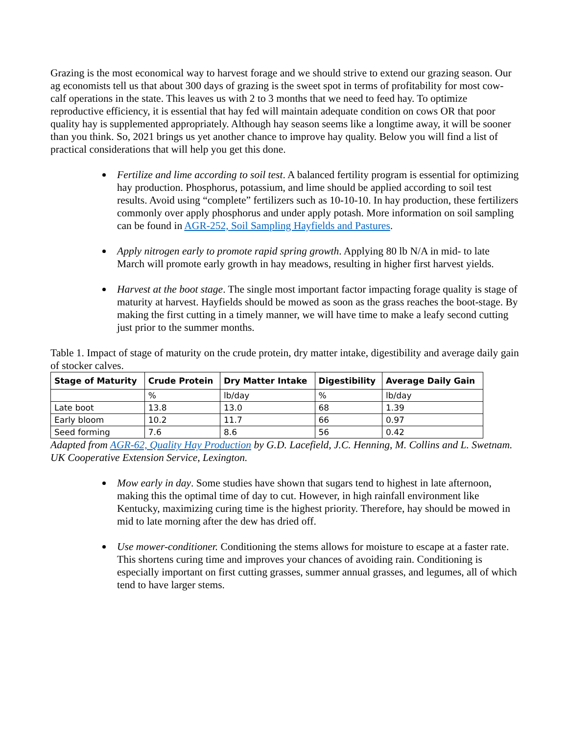Grazing is the most economical way to harvest forage and we should strive to extend our grazing season. Our ag economists tell us that about 300 days of grazing is the sweet spot in terms of profitability for most cow-calf operations in the state. This leaves us with 2 to 3 months that we need to feed hay. To optimize reproductive efficiency, it is essential that hay fed will maintain adequate condition on cows OR that poor quality hay is supplemented appropriately. Although hay season seems like a longtime away, it will be sooner than you think. So, 2021 brings us yet another chance to improve hay quality. Below you will find a list of practical considerations that will help you get this done.
Fertilize and lime according to soil test. A balanced fertility program is essential for optimizing hay production. Phosphorus, potassium, and lime should be applied according to soil test results. Avoid using “complete” fertilizers such as 10-10-10. In hay production, these fertilizers commonly over apply phosphorus and under apply potash. More information on soil sampling can be found in AGR-252, Soil Sampling Hayfields and Pastures.
Apply nitrogen early to promote rapid spring growth. Applying 80 lb N/A in mid- to late March will promote early growth in hay meadows, resulting in higher first harvest yields.
Harvest at the boot stage. The single most important factor impacting forage quality is stage of maturity at harvest. Hayfields should be mowed as soon as the grass reaches the boot-stage. By making the first cutting in a timely manner, we will have time to make a leafy second cutting just prior to the summer months.
Table 1. Impact of stage of maturity on the crude protein, dry matter intake, digestibility and average daily gain of stocker calves.
| Stage of Maturity | Crude Protein | Dry Matter Intake | Digestibility | Average Daily Gain |
| --- | --- | --- | --- | --- |
| | % | lb/day | % | lb/day |
| Late boot | 13.8 | 13.0 | 68 | 1.39 |
| Early bloom | 10.2 | 11.7 | 66 | 0.97 |
| Seed forming | 7.6 | 8.6 | 56 | 0.42 |
Adapted from AGR-62, Quality Hay Production by G.D. Lacefield, J.C. Henning, M. Collins and L. Swetnam. UK Cooperative Extension Service, Lexington.
Mow early in day. Some studies have shown that sugars tend to highest in late afternoon, making this the optimal time of day to cut. However, in high rainfall environment like Kentucky, maximizing curing time is the highest priority. Therefore, hay should be mowed in mid to late morning after the dew has dried off.
Use mower-conditioner. Conditioning the stems allows for moisture to escape at a faster rate. This shortens curing time and improves your chances of avoiding rain. Conditioning is especially important on first cutting grasses, summer annual grasses, and legumes, all of which tend to have larger stems.